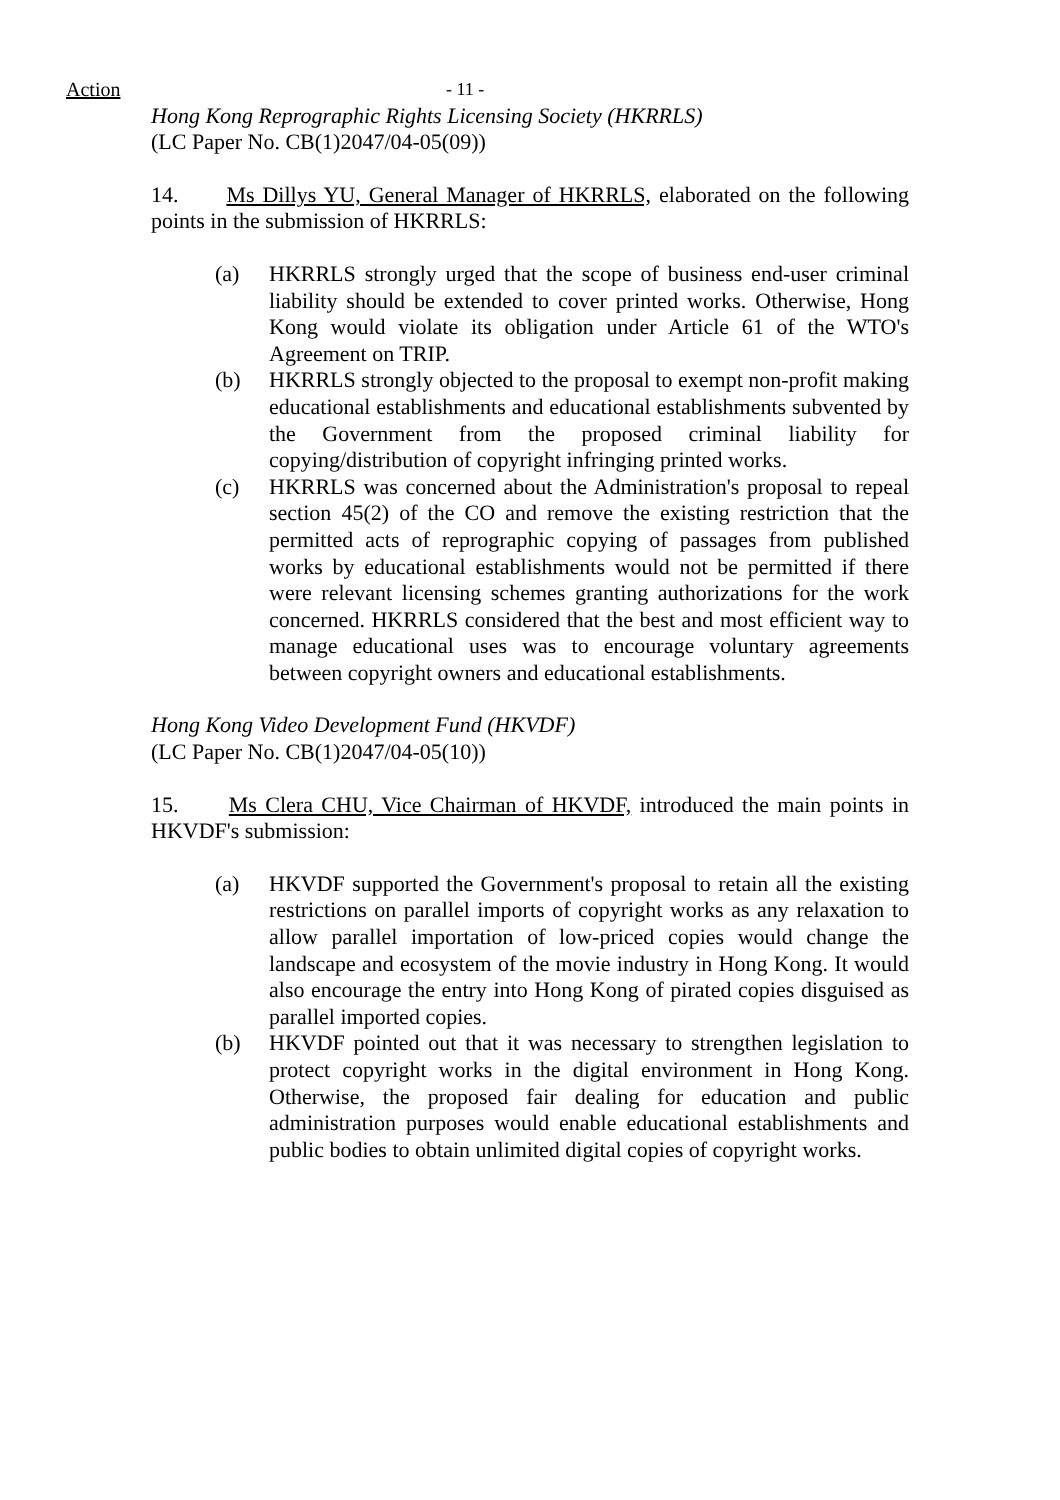Action - 11 -
Hong Kong Reprographic Rights Licensing Society (HKRRLS)
(LC Paper No. CB(1)2047/04-05(09))
14. Ms Dillys YU, General Manager of HKRRLS, elaborated on the following points in the submission of HKRRLS:
(a) HKRRLS strongly urged that the scope of business end-user criminal liability should be extended to cover printed works. Otherwise, Hong Kong would violate its obligation under Article 61 of the WTO's Agreement on TRIP.
(b) HKRRLS strongly objected to the proposal to exempt non-profit making educational establishments and educational establishments subvented by the Government from the proposed criminal liability for copying/distribution of copyright infringing printed works.
(c) HKRRLS was concerned about the Administration's proposal to repeal section 45(2) of the CO and remove the existing restriction that the permitted acts of reprographic copying of passages from published works by educational establishments would not be permitted if there were relevant licensing schemes granting authorizations for the work concerned. HKRRLS considered that the best and most efficient way to manage educational uses was to encourage voluntary agreements between copyright owners and educational establishments.
Hong Kong Video Development Fund (HKVDF)
(LC Paper No. CB(1)2047/04-05(10))
15. Ms Clera CHU, Vice Chairman of HKVDF, introduced the main points in HKVDF's submission:
(a) HKVDF supported the Government's proposal to retain all the existing restrictions on parallel imports of copyright works as any relaxation to allow parallel importation of low-priced copies would change the landscape and ecosystem of the movie industry in Hong Kong. It would also encourage the entry into Hong Kong of pirated copies disguised as parallel imported copies.
(b) HKVDF pointed out that it was necessary to strengthen legislation to protect copyright works in the digital environment in Hong Kong. Otherwise, the proposed fair dealing for education and public administration purposes would enable educational establishments and public bodies to obtain unlimited digital copies of copyright works.